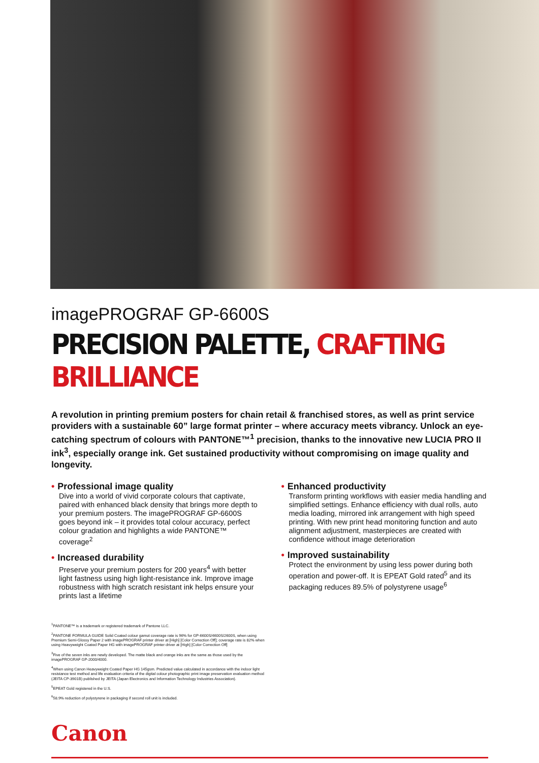imagePROGRAF GP-6600S
PRECISION PALETTE, CRAFTING BRILLIANCE
A revolution in printing premium posters for chain retail & franchised stores, as well as print service providers with a sustainable 60” large format printer – where accuracy meets vibrancy. Unlock an eye-catching spectrum of colours with PANTONE™<sup>1</sup> precision, thanks to the innovative new LUCIA PRO II ink<sup>3</sup>, especially orange ink. Get sustained productivity without compromising on image quality and longevity.
• Professional image quality
Dive into a world of vivid corporate colours that captivate, paired with enhanced black density that brings more depth to your premium posters. The imagePROGRAF GP-6600S goes beyond ink – it provides total colour accuracy, perfect colour gradation and highlights a wide PANTONE™ coverage<sup>2</sup>
• Increased durability
Preserve your premium posters for 200 years<sup>4</sup> with better light fastness using high light-resistance ink. Improve image robustness with high scratch resistant ink helps ensure your prints last a lifetime
• Enhanced productivity
Transform printing workflows with easier media handling and simplified settings. Enhance efficiency with dual rolls, auto media loading, mirrored ink arrangement with high speed printing. With new print head monitoring function and auto alignment adjustment, masterpieces are created with confidence without image deterioration
• Improved sustainability
Protect the environment by using less power during both operation and power-off. It is EPEAT Gold rated<sup>5</sup> and its packaging reduces 89.5% of polystyrene usage<sup>6</sup>
<sup>1</sup> PANTONE™ is a trademark or registered trademark of Pantone LLC.
<sup>2</sup> PANTONE FORMULA GUIDE Solid Coated colour gamut coverage rate is 96% for GP-6600S/4600S/2600S, when using Premium Semi-Glossy Paper 2 with imagePROGRAF printer driver at [High] [Color Correction Off]; coverage rate is 82% when using Heavyweight Coated Paper HG with imagePROGRAF printer driver at [High] [Color Correction Off]
<sup>3</sup> Five of the seven inks are newly developed. The matte black and orange inks are the same as those used by the imagePROGRAF GP-2000/4000.
<sup>4</sup> When using Canon Heavyweight Coated Paper HG 145gsm. Predicted value calculated in accordance with the indoor light resistance test method and life evaluation criteria of the digital colour photographic print image preservation evaluation method (JEITA CP-3901B) published by JEITA (Japan Electronics and Information Technology Industries Association).
<sup>5</sup> EPEAT Gold registered in the U.S.
<sup>6</sup> 58.9% reduction of polystyrene in packaging if second roll unit is included.
Canon